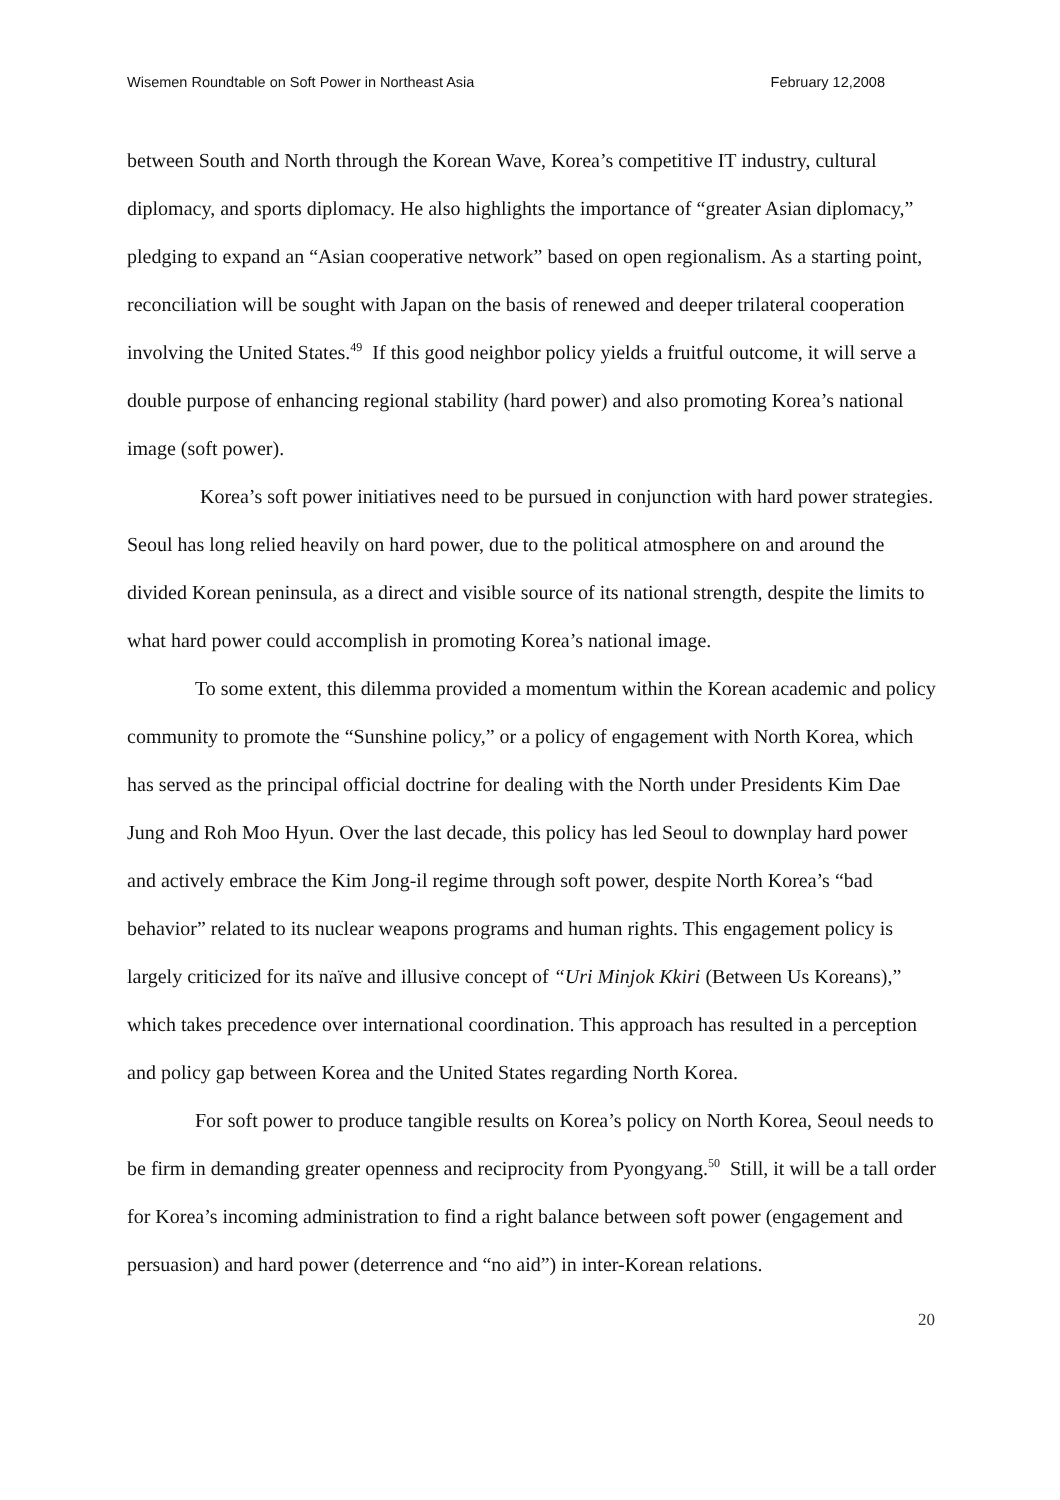Wisemen Roundtable on Soft Power in Northeast Asia February 12,2008
between South and North through the Korean Wave, Korea’s competitive IT industry, cultural diplomacy, and sports diplomacy. He also highlights the importance of “greater Asian diplomacy,” pledging to expand an “Asian cooperative network” based on open regionalism. As a starting point, reconciliation will be sought with Japan on the basis of renewed and deeper trilateral cooperation involving the United States.<sup>49</sup> If this good neighbor policy yields a fruitful outcome, it will serve a double purpose of enhancing regional stability (hard power) and also promoting Korea’s national image (soft power).
Korea’s soft power initiatives need to be pursued in conjunction with hard power strategies. Seoul has long relied heavily on hard power, due to the political atmosphere on and around the divided Korean peninsula, as a direct and visible source of its national strength, despite the limits to what hard power could accomplish in promoting Korea’s national image.
To some extent, this dilemma provided a momentum within the Korean academic and policy community to promote the “Sunshine policy,” or a policy of engagement with North Korea, which has served as the principal official doctrine for dealing with the North under Presidents Kim Dae Jung and Roh Moo Hyun. Over the last decade, this policy has led Seoul to downplay hard power and actively embrace the Kim Jong-il regime through soft power, despite North Korea’s “bad behavior” related to its nuclear weapons programs and human rights. This engagement policy is largely criticized for its naïve and illusive concept of “Uri Minjok Kkiri (Between Us Koreans),” which takes precedence over international coordination. This approach has resulted in a perception and policy gap between Korea and the United States regarding North Korea.
For soft power to produce tangible results on Korea’s policy on North Korea, Seoul needs to be firm in demanding greater openness and reciprocity from Pyongyang.<sup>50</sup> Still, it will be a tall order for Korea’s incoming administration to find a right balance between soft power (engagement and persuasion) and hard power (deterrence and “no aid”) in inter-Korean relations.
20